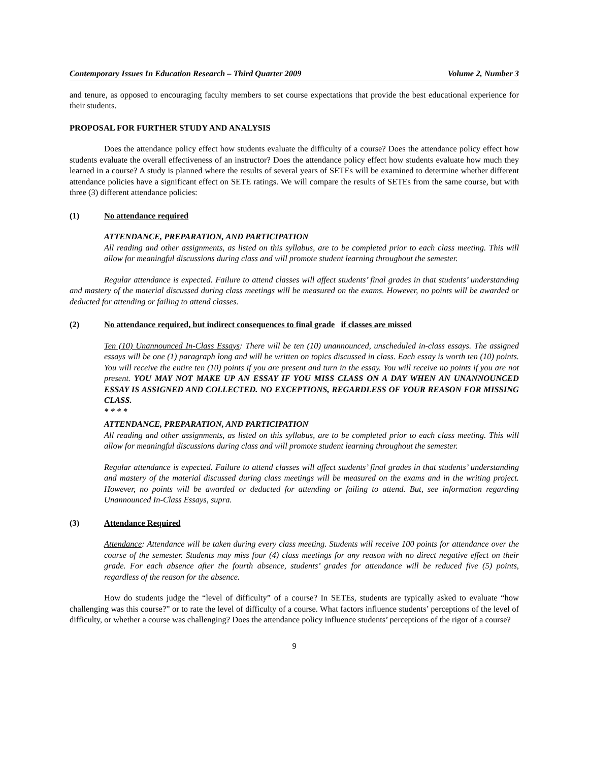Contemporary Issues In Education Research – Third Quarter 2009 Volume 2, Number 3
and tenure, as opposed to encouraging faculty members to set course expectations that provide the best educational experience for their students.
PROPOSAL FOR FURTHER STUDY AND ANALYSIS
Does the attendance policy effect how students evaluate the difficulty of a course? Does the attendance policy effect how students evaluate the overall effectiveness of an instructor? Does the attendance policy effect how students evaluate how much they learned in a course? A study is planned where the results of several years of SETEs will be examined to determine whether different attendance policies have a significant effect on SETE ratings. We will compare the results of SETEs from the same course, but with three (3) different attendance policies:
(1) No attendance required
ATTENDANCE, PREPARATION, AND PARTICIPATION
All reading and other assignments, as listed on this syllabus, are to be completed prior to each class meeting. This will allow for meaningful discussions during class and will promote student learning throughout the semester.
Regular attendance is expected. Failure to attend classes will affect students’ final grades in that students’ understanding and mastery of the material discussed during class meetings will be measured on the exams. However, no points will be awarded or deducted for attending or failing to attend classes.
(2) No attendance required, but indirect consequences to final grade if classes are missed
Ten (10) Unannounced In-Class Essays: There will be ten (10) unannounced, unscheduled in-class essays. The assigned essays will be one (1) paragraph long and will be written on topics discussed in class. Each essay is worth ten (10) points. You will receive the entire ten (10) points if you are present and turn in the essay. You will receive no points if you are not present. YOU MAY NOT MAKE UP AN ESSAY IF YOU MISS CLASS ON A DAY WHEN AN UNANNOUNCED ESSAY IS ASSIGNED AND COLLECTED. NO EXCEPTIONS, REGARDLESS OF YOUR REASON FOR MISSING CLASS.
* * * *
ATTENDANCE, PREPARATION, AND PARTICIPATION
All reading and other assignments, as listed on this syllabus, are to be completed prior to each class meeting. This will allow for meaningful discussions during class and will promote student learning throughout the semester.
Regular attendance is expected. Failure to attend classes will affect students’ final grades in that students’ understanding and mastery of the material discussed during class meetings will be measured on the exams and in the writing project. However, no points will be awarded or deducted for attending or failing to attend. But, see information regarding Unannounced In-Class Essays, supra.
(3) Attendance Required
Attendance: Attendance will be taken during every class meeting. Students will receive 100 points for attendance over the course of the semester. Students may miss four (4) class meetings for any reason with no direct negative effect on their grade. For each absence after the fourth absence, students’ grades for attendance will be reduced five (5) points, regardless of the reason for the absence.
How do students judge the “level of difficulty” of a course? In SETEs, students are typically asked to evaluate “how challenging was this course?” or to rate the level of difficulty of a course. What factors influence students’ perceptions of the level of difficulty, or whether a course was challenging? Does the attendance policy influence students’ perceptions of the rigor of a course?
9